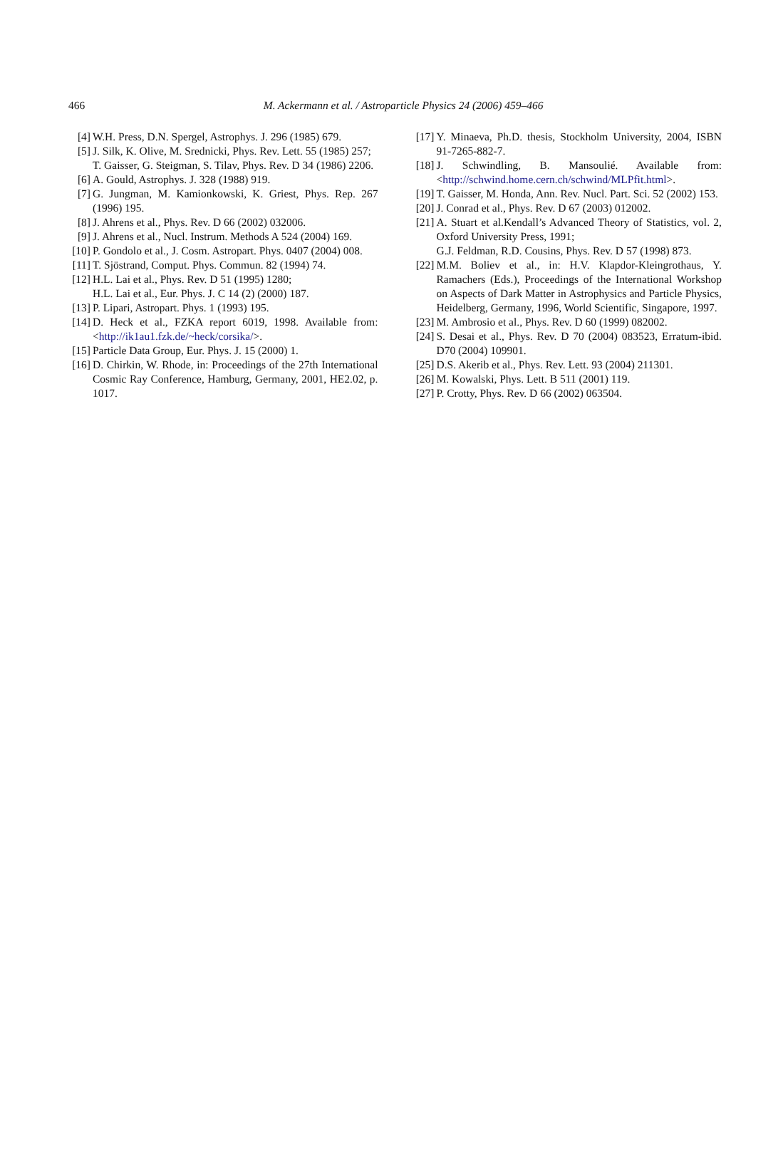466
M. Ackermann et al. / Astroparticle Physics 24 (2006) 459–466
[4] W.H. Press, D.N. Spergel, Astrophys. J. 296 (1985) 679.
[5] J. Silk, K. Olive, M. Srednicki, Phys. Rev. Lett. 55 (1985) 257;
T. Gaisser, G. Steigman, S. Tilav, Phys. Rev. D 34 (1986) 2206.
[6] A. Gould, Astrophys. J. 328 (1988) 919.
[7] G. Jungman, M. Kamionkowski, K. Griest, Phys. Rep. 267 (1996) 195.
[8] J. Ahrens et al., Phys. Rev. D 66 (2002) 032006.
[9] J. Ahrens et al., Nucl. Instrum. Methods A 524 (2004) 169.
[10] P. Gondolo et al., J. Cosm. Astropart. Phys. 0407 (2004) 008.
[11] T. Sjöstrand, Comput. Phys. Commun. 82 (1994) 74.
[12] H.L. Lai et al., Phys. Rev. D 51 (1995) 1280;
H.L. Lai et al., Eur. Phys. J. C 14 (2) (2000) 187.
[13] P. Lipari, Astropart. Phys. 1 (1993) 195.
[14] D. Heck et al., FZKA report 6019, 1998. Available from: <http://ik1au1.fzk.de/~heck/corsika/>.
[15] Particle Data Group, Eur. Phys. J. 15 (2000) 1.
[16] D. Chirkin, W. Rhode, in: Proceedings of the 27th International Cosmic Ray Conference, Hamburg, Germany, 2001, HE2.02, p. 1017.
[17] Y. Minaeva, Ph.D. thesis, Stockholm University, 2004, ISBN 91-7265-882-7.
[18] J. Schwindling, B. Mansoulié. Available from: <http://schwind.home.cern.ch/schwind/MLPfit.html>.
[19] T. Gaisser, M. Honda, Ann. Rev. Nucl. Part. Sci. 52 (2002) 153.
[20] J. Conrad et al., Phys. Rev. D 67 (2003) 012002.
[21] A. Stuart et al.Kendall’s Advanced Theory of Statistics, vol. 2, Oxford University Press, 1991;
G.J. Feldman, R.D. Cousins, Phys. Rev. D 57 (1998) 873.
[22] M.M. Boliev et al., in: H.V. Klapdor-Kleingrothaus, Y. Ramachers (Eds.), Proceedings of the International Workshop on Aspects of Dark Matter in Astrophysics and Particle Physics, Heidelberg, Germany, 1996, World Scientific, Singapore, 1997.
[23] M. Ambrosio et al., Phys. Rev. D 60 (1999) 082002.
[24] S. Desai et al., Phys. Rev. D 70 (2004) 083523, Erratum-ibid. D70 (2004) 109901.
[25] D.S. Akerib et al., Phys. Rev. Lett. 93 (2004) 211301.
[26] M. Kowalski, Phys. Lett. B 511 (2001) 119.
[27] P. Crotty, Phys. Rev. D 66 (2002) 063504.